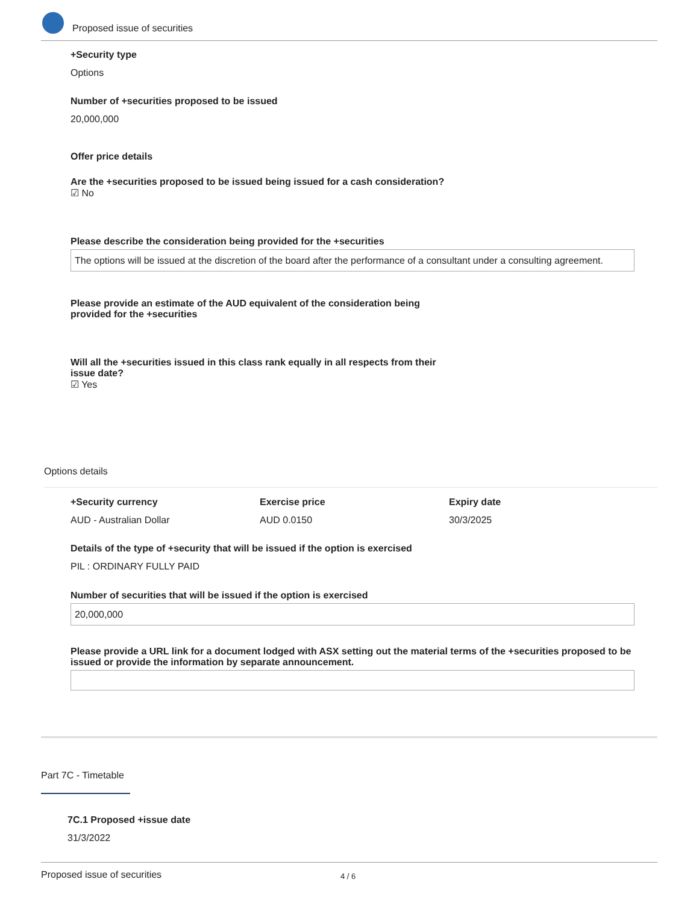Proposed issue of securities
+Security type
Options
Number of +securities proposed to be issued
20,000,000
Offer price details
Are the +securities proposed to be issued being issued for a cash consideration?
☑ No
Please describe the consideration being provided for the +securities
The options will be issued at the discretion of the board after the performance of a consultant under a consulting agreement.
Please provide an estimate of the AUD equivalent of the consideration being provided for the +securities
Will all the +securities issued in this class rank equally in all respects from their issue date?
☑ Yes
Options details
+Security currency
AUD - Australian Dollar
Exercise price
AUD 0.0150
Expiry date
30/3/2025
Details of the type of +security that will be issued if the option is exercised
PIL : ORDINARY FULLY PAID
Number of securities that will be issued if the option is exercised
20,000,000
Please provide a URL link for a document lodged with ASX setting out the material terms of the +securities proposed to be issued or provide the information by separate announcement.
Part 7C - Timetable
7C.1 Proposed +issue date
31/3/2022
Proposed issue of securities 4 / 6